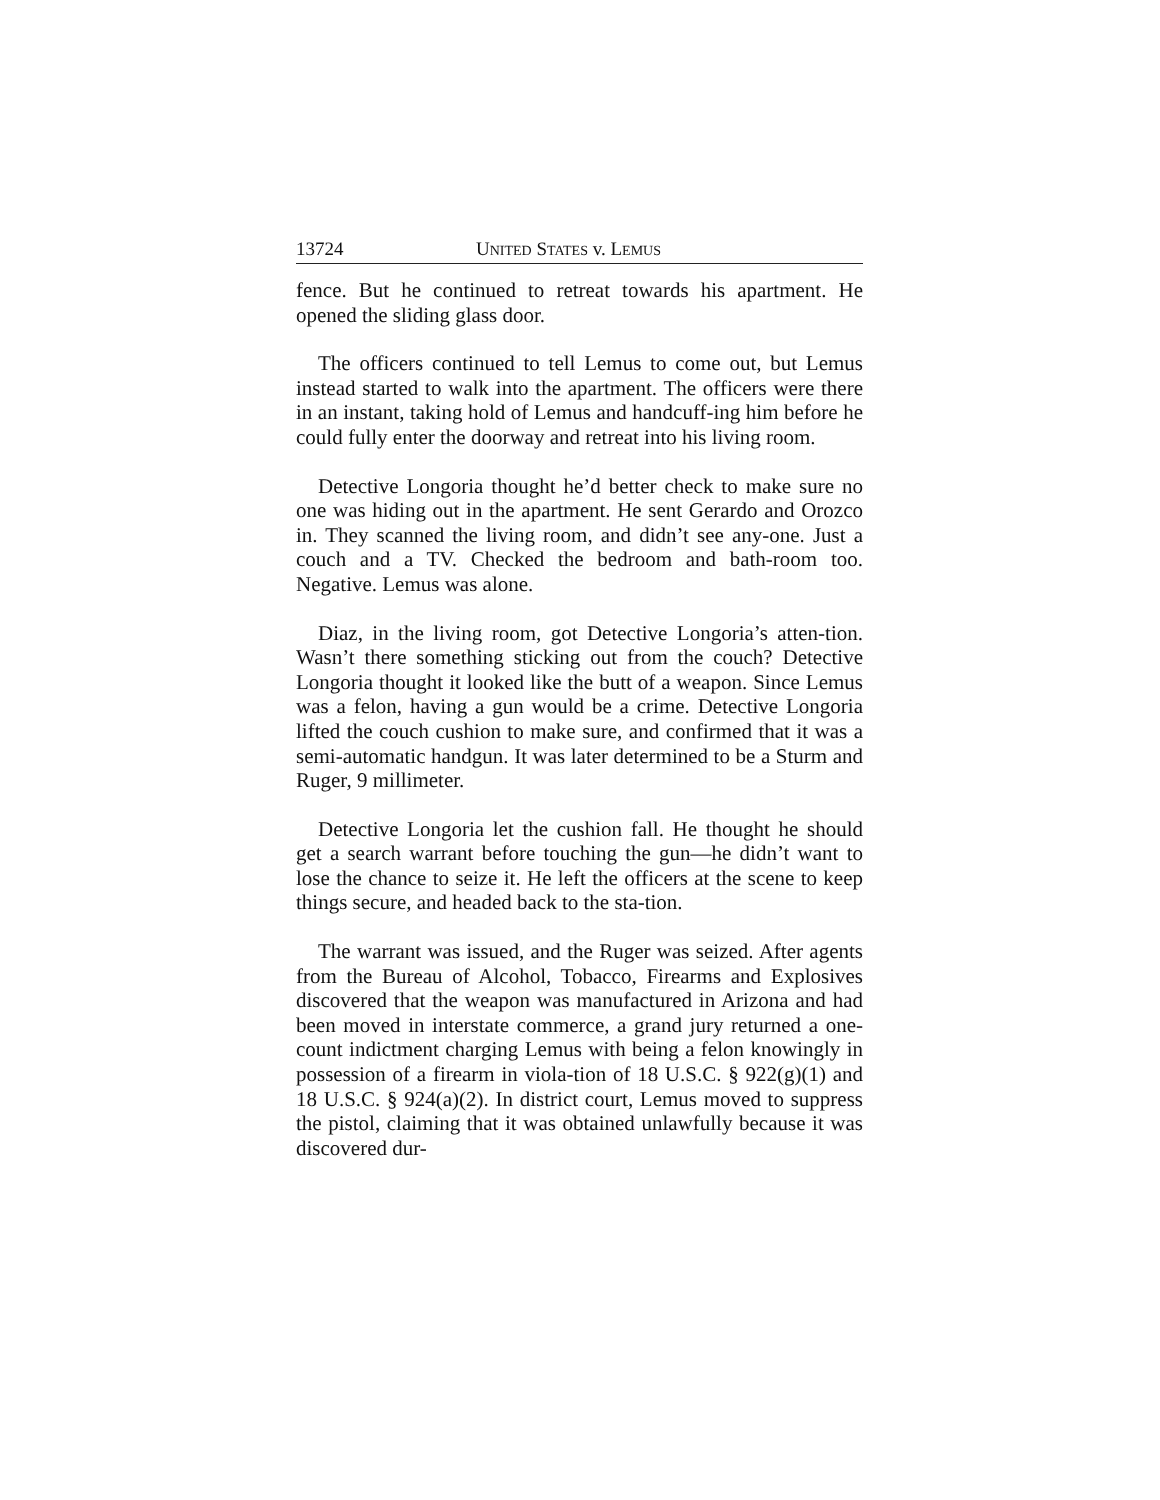13724 UNITED STATES v. LEMUS
fence. But he continued to retreat towards his apartment. He opened the sliding glass door.
The officers continued to tell Lemus to come out, but Lemus instead started to walk into the apartment. The officers were there in an instant, taking hold of Lemus and handcuff-ing him before he could fully enter the doorway and retreat into his living room.
Detective Longoria thought he’d better check to make sure no one was hiding out in the apartment. He sent Gerardo and Orozco in. They scanned the living room, and didn’t see any-one. Just a couch and a TV. Checked the bedroom and bath-room too. Negative. Lemus was alone.
Diaz, in the living room, got Detective Longoria’s atten-tion. Wasn’t there something sticking out from the couch? Detective Longoria thought it looked like the butt of a weapon. Since Lemus was a felon, having a gun would be a crime. Detective Longoria lifted the couch cushion to make sure, and confirmed that it was a semi-automatic handgun. It was later determined to be a Sturm and Ruger, 9 millimeter.
Detective Longoria let the cushion fall. He thought he should get a search warrant before touching the gun—he didn’t want to lose the chance to seize it. He left the officers at the scene to keep things secure, and headed back to the sta-tion.
The warrant was issued, and the Ruger was seized. After agents from the Bureau of Alcohol, Tobacco, Firearms and Explosives discovered that the weapon was manufactured in Arizona and had been moved in interstate commerce, a grand jury returned a one-count indictment charging Lemus with being a felon knowingly in possession of a firearm in viola-tion of 18 U.S.C. § 922(g)(1) and 18 U.S.C. § 924(a)(2). In district court, Lemus moved to suppress the pistol, claiming that it was obtained unlawfully because it was discovered dur-